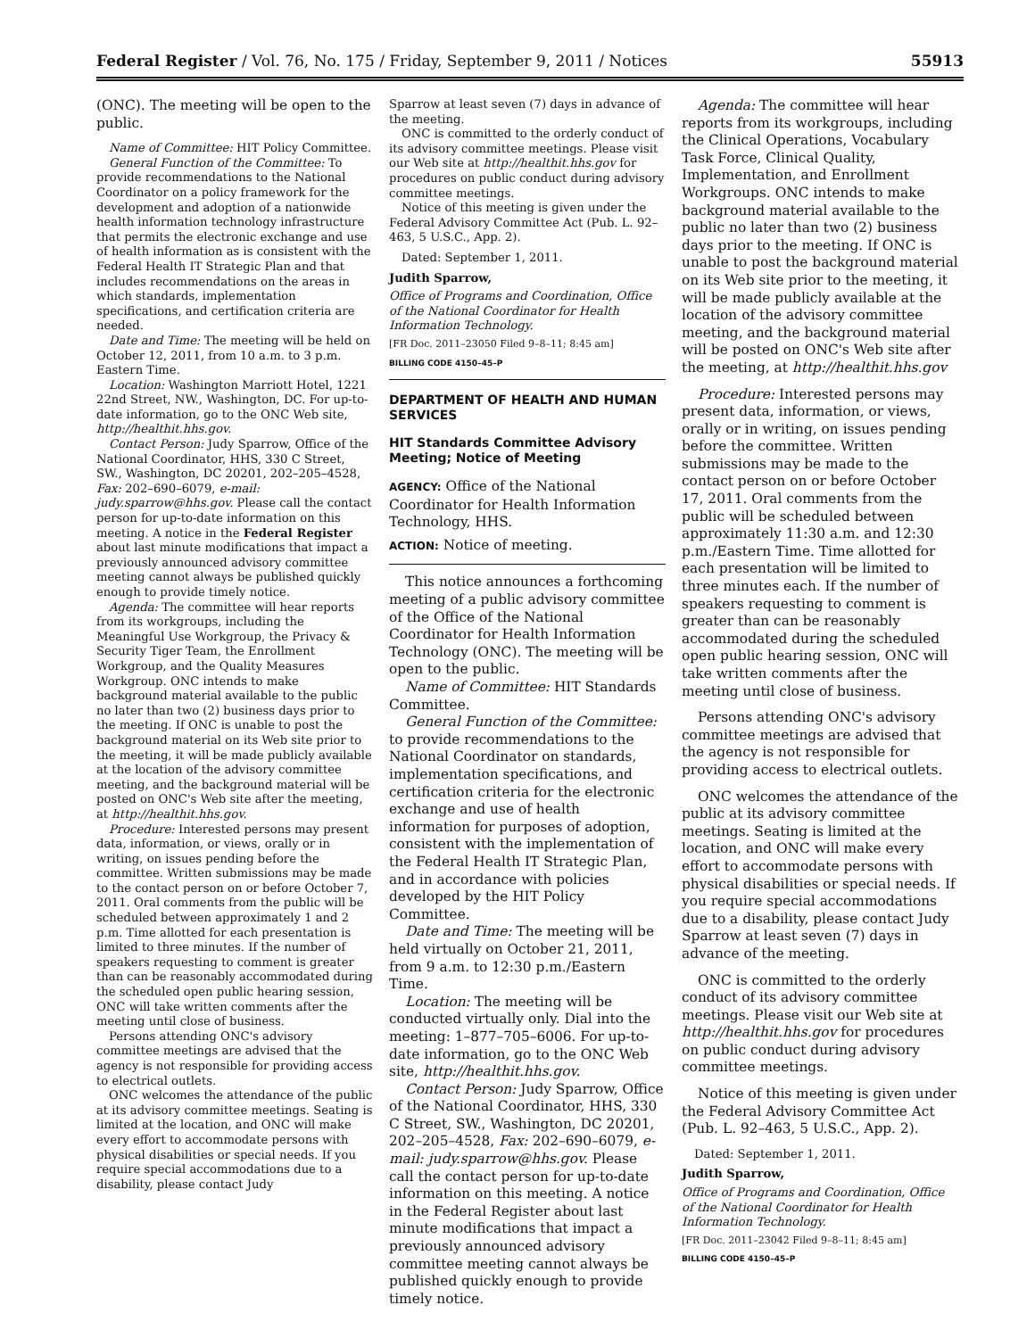Federal Register / Vol. 76, No. 175 / Friday, September 9, 2011 / Notices 55913
(ONC). The meeting will be open to the public.
Name of Committee: HIT Policy Committee.
General Function of the Committee: To provide recommendations to the National Coordinator on a policy framework for the development and adoption of a nationwide health information technology infrastructure that permits the electronic exchange and use of health information as is consistent with the Federal Health IT Strategic Plan and that includes recommendations on the areas in which standards, implementation specifications, and certification criteria are needed.
Date and Time: The meeting will be held on October 12, 2011, from 10 a.m. to 3 p.m. Eastern Time.
Location: Washington Marriott Hotel, 1221 22nd Street, NW., Washington, DC. For up-to-date information, go to the ONC Web site, http://healthit.hhs.gov.
Contact Person: Judy Sparrow, Office of the National Coordinator, HHS, 330 C Street, SW., Washington, DC 20201, 202–205–4528, Fax: 202–690–6079, e-mail: judy.sparrow@hhs.gov. Please call the contact person for up-to-date information on this meeting. A notice in the Federal Register about last minute modifications that impact a previously announced advisory committee meeting cannot always be published quickly enough to provide timely notice.
Agenda: The committee will hear reports from its workgroups, including the Meaningful Use Workgroup, the Privacy & Security Tiger Team, the Enrollment Workgroup, and the Quality Measures Workgroup. ONC intends to make background material available to the public no later than two (2) business days prior to the meeting. If ONC is unable to post the background material on its Web site prior to the meeting, it will be made publicly available at the location of the advisory committee meeting, and the background material will be posted on ONC's Web site after the meeting, at http://healthit.hhs.gov.
Procedure: Interested persons may present data, information, or views, orally or in writing, on issues pending before the committee. Written submissions may be made to the contact person on or before October 7, 2011. Oral comments from the public will be scheduled between approximately 1 and 2 p.m. Time allotted for each presentation is limited to three minutes. If the number of speakers requesting to comment is greater than can be reasonably accommodated during the scheduled open public hearing session, ONC will take written comments after the meeting until close of business.
Persons attending ONC's advisory committee meetings are advised that the agency is not responsible for providing access to electrical outlets.
ONC welcomes the attendance of the public at its advisory committee meetings. Seating is limited at the location, and ONC will make every effort to accommodate persons with physical disabilities or special needs. If you require special accommodations due to a disability, please contact Judy
Sparrow at least seven (7) days in advance of the meeting.
ONC is committed to the orderly conduct of its advisory committee meetings. Please visit our Web site at http://healthit.hhs.gov for procedures on public conduct during advisory committee meetings.
Notice of this meeting is given under the Federal Advisory Committee Act (Pub. L. 92–463, 5 U.S.C., App. 2).
Dated: September 1, 2011.
Judith Sparrow,
Office of Programs and Coordination, Office of the National Coordinator for Health Information Technology.
[FR Doc. 2011–23050 Filed 9–8–11; 8:45 am]
BILLING CODE 4150–45–P
DEPARTMENT OF HEALTH AND HUMAN SERVICES
HIT Standards Committee Advisory Meeting; Notice of Meeting
AGENCY: Office of the National Coordinator for Health Information Technology, HHS.
ACTION: Notice of meeting.
This notice announces a forthcoming meeting of a public advisory committee of the Office of the National Coordinator for Health Information Technology (ONC). The meeting will be open to the public.
Name of Committee: HIT Standards Committee.
General Function of the Committee: to provide recommendations to the National Coordinator on standards, implementation specifications, and certification criteria for the electronic exchange and use of health information for purposes of adoption, consistent with the implementation of the Federal Health IT Strategic Plan, and in accordance with policies developed by the HIT Policy Committee.
Date and Time: The meeting will be held virtually on October 21, 2011, from 9 a.m. to 12:30 p.m./Eastern Time.
Location: The meeting will be conducted virtually only. Dial into the meeting: 1–877–705–6006. For up-to-date information, go to the ONC Web site, http://healthit.hhs.gov.
Contact Person: Judy Sparrow, Office of the National Coordinator, HHS, 330 C Street, SW., Washington, DC 20201, 202–205–4528, Fax: 202–690–6079, e-mail: judy.sparrow@hhs.gov. Please call the contact person for up-to-date information on this meeting. A notice in the Federal Register about last minute modifications that impact a previously announced advisory committee meeting cannot always be published quickly enough to provide timely notice.
Agenda: The committee will hear reports from its workgroups, including the Clinical Operations, Vocabulary Task Force, Clinical Quality, Implementation, and Enrollment Workgroups. ONC intends to make background material available to the public no later than two (2) business days prior to the meeting. If ONC is unable to post the background material on its Web site prior to the meeting, it will be made publicly available at the location of the advisory committee meeting, and the background material will be posted on ONC's Web site after the meeting, at http://healthit.hhs.gov
Procedure: Interested persons may present data, information, or views, orally or in writing, on issues pending before the committee. Written submissions may be made to the contact person on or before October 17, 2011. Oral comments from the public will be scheduled between approximately 11:30 a.m. and 12:30 p.m./Eastern Time. Time allotted for each presentation will be limited to three minutes each. If the number of speakers requesting to comment is greater than can be reasonably accommodated during the scheduled open public hearing session, ONC will take written comments after the meeting until close of business.
Persons attending ONC's advisory committee meetings are advised that the agency is not responsible for providing access to electrical outlets.
ONC welcomes the attendance of the public at its advisory committee meetings. Seating is limited at the location, and ONC will make every effort to accommodate persons with physical disabilities or special needs. If you require special accommodations due to a disability, please contact Judy Sparrow at least seven (7) days in advance of the meeting.
ONC is committed to the orderly conduct of its advisory committee meetings. Please visit our Web site at http://healthit.hhs.gov for procedures on public conduct during advisory committee meetings.
Notice of this meeting is given under the Federal Advisory Committee Act (Pub. L. 92–463, 5 U.S.C., App. 2).
Dated: September 1, 2011.
Judith Sparrow,
Office of Programs and Coordination, Office of the National Coordinator for Health Information Technology.
[FR Doc. 2011–23042 Filed 9–8–11; 8:45 am]
BILLING CODE 4150–45–P